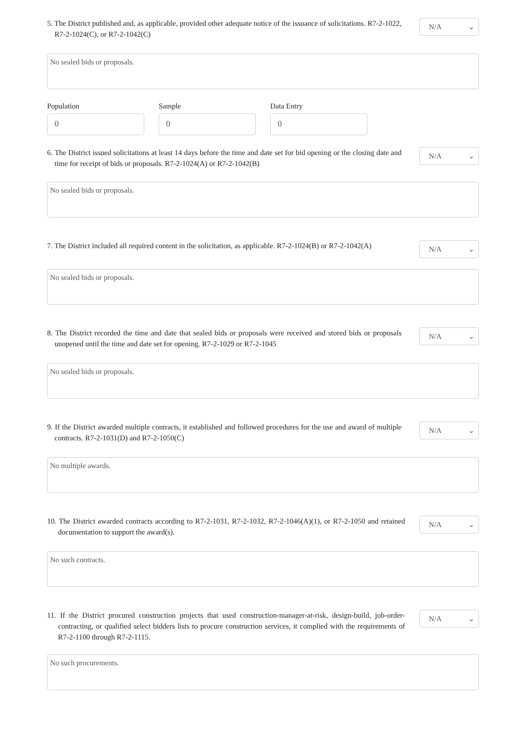5. The District published and, as applicable, provided other adequate notice of the issuance of solicitations. R7-2-1022, R7-2-1024(C), or R7-2-1042(C)
N/A ⌄
No sealed bids or proposals.
Population
0
Sample
0
Data Entry
0
6. The District issued solicitations at least 14 days before the time and date set for bid opening or the closing date and time for receipt of bids or proposals. R7-2-1024(A) or R7-2-1042(B)
N/A ⌄
No sealed bids or proposals.
7. The District included all required content in the solicitation, as applicable. R7-2-1024(B) or R7-2-1042(A)
N/A ⌄
No sealed bids or proposals.
8. The District recorded the time and date that sealed bids or proposals were received and stored bids or proposals unopened until the time and date set for opening. R7-2-1029 or R7-2-1045
N/A ⌄
No sealed bids or proposals.
9. If the District awarded multiple contracts, it established and followed procedures for the use and award of multiple contracts. R7-2-1031(D) and R7-2-1050(C)
N/A ⌄
No multiple awards.
10. The District awarded contracts according to R7-2-1031, R7-2-1032, R7-2-1046(A)(1), or R7-2-1050 and retained documentation to support the award(s).
N/A ⌄
No such contracts.
11. If the District procured construction projects that used construction-manager-at-risk, design-build, job-order-contracting, or qualified select bidders lists to procure construction services, it complied with the requirements of R7-2-1100 through R7-2-1115.
N/A ⌄
No such procurements.